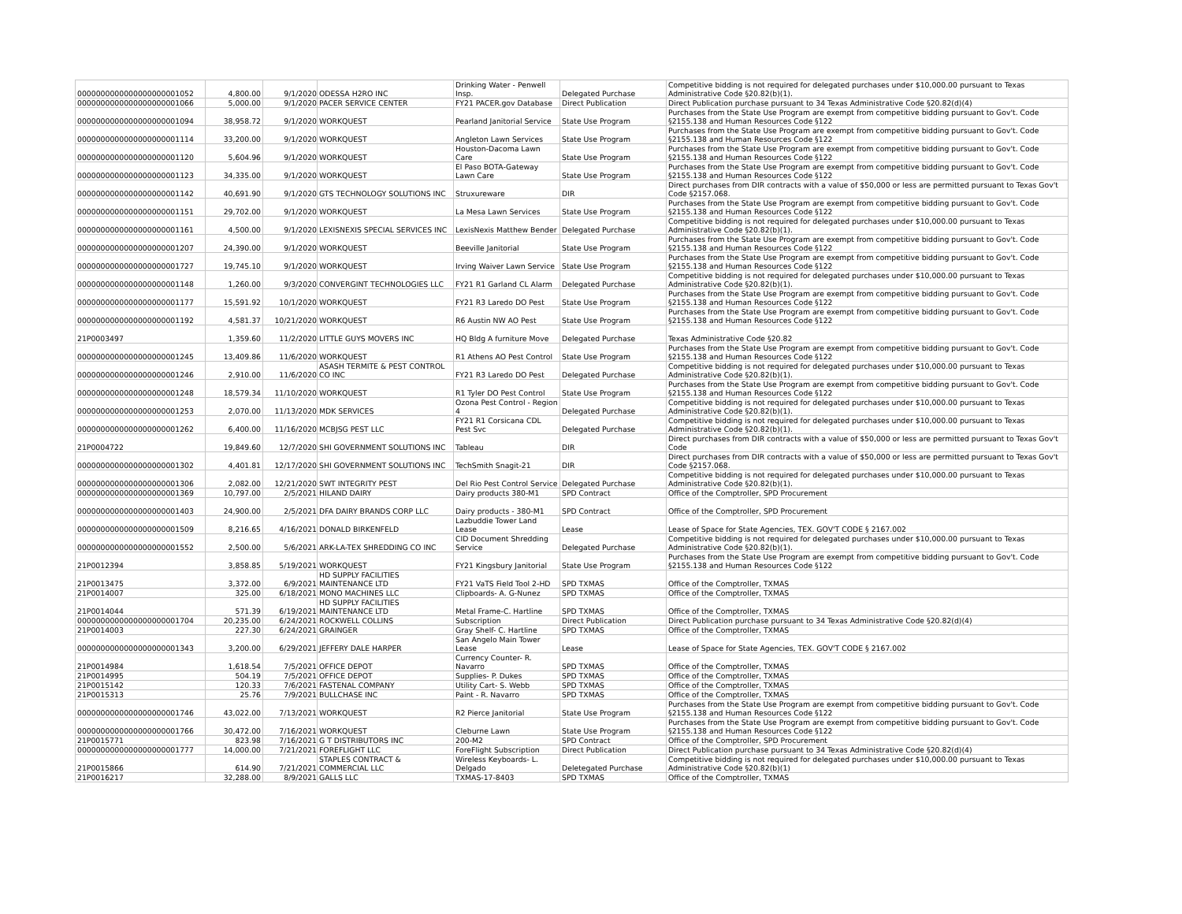| 0000000000000000000001052 | 4,800.00 | 9/1/2020 | ODESSA H2RO INC | Drinking Water - Penwell Insp. | Delegated Purchase | Competitive bidding is not required for delegated purchases under $10,000.00 pursuant to Texas Administrative Code §20.82(b)(1). |
| 0000000000000000000001066 | 5,000.00 | 9/1/2020 | PACER SERVICE CENTER | FY21 PACER.gov Database | Direct Publication | Direct Publication purchase pursuant to 34 Texas Administrative Code §20.82(d)(4) |
| 0000000000000000000001094 | 38,958.72 | 9/1/2020 | WORKQUEST | Pearland Janitorial Service | State Use Program | Purchases from the State Use Program are exempt from competitive bidding pursuant to Gov't. Code §2155.138 and Human Resources Code §122 |
| 0000000000000000000001114 | 33,200.00 | 9/1/2020 | WORKQUEST | Angleton Lawn Services | State Use Program | Purchases from the State Use Program are exempt from competitive bidding pursuant to Gov't. Code §2155.138 and Human Resources Code §122 |
| 0000000000000000000001120 | 5,604.96 | 9/1/2020 | WORKQUEST | Houston-Dacoma Lawn Care | State Use Program | Purchases from the State Use Program are exempt from competitive bidding pursuant to Gov't. Code §2155.138 and Human Resources Code §122 |
| 0000000000000000000001123 | 34,335.00 | 9/1/2020 | WORKQUEST | El Paso BOTA-Gateway Lawn Care | State Use Program | Purchases from the State Use Program are exempt from competitive bidding pursuant to Gov't. Code §2155.138 and Human Resources Code §122 |
| 0000000000000000000001142 | 40,691.90 | 9/1/2020 | GTS TECHNOLOGY SOLUTIONS INC | Struxureware | DIR | Direct purchases from DIR contracts with a value of $50,000 or less are permitted pursuant to Texas Gov't Code §2157.068. |
| 0000000000000000000001151 | 29,702.00 | 9/1/2020 | WORKQUEST | La Mesa Lawn Services | State Use Program | Purchases from the State Use Program are exempt from competitive bidding pursuant to Gov't. Code §2155.138 and Human Resources Code §122 |
| 0000000000000000000001161 | 4,500.00 | 9/1/2020 | LEXISNEXIS SPECIAL SERVICES INC | LexisNexis Matthew Bender | Delegated Purchase | Competitive bidding is not required for delegated purchases under $10,000.00 pursuant to Texas Administrative Code §20.82(b)(1). |
| 0000000000000000000001207 | 24,390.00 | 9/1/2020 | WORKQUEST | Beeville Janitorial | State Use Program | Purchases from the State Use Program are exempt from competitive bidding pursuant to Gov't. Code §2155.138 and Human Resources Code §122 |
| 0000000000000000000001727 | 19,745.10 | 9/1/2020 | WORKQUEST | Irving Waiver Lawn Service | State Use Program | Purchases from the State Use Program are exempt from competitive bidding pursuant to Gov't. Code §2155.138 and Human Resources Code §122 |
| 0000000000000000000001148 | 1,260.00 | 9/3/2020 | CONVERGINT TECHNOLOGIES LLC | FY21 R1 Garland CL Alarm | Delegated Purchase | Competitive bidding is not required for delegated purchases under $10,000.00 pursuant to Texas Administrative Code §20.82(b)(1). |
| 0000000000000000000001177 | 15,591.92 | 10/1/2020 | WORKQUEST | FY21 R3 Laredo DO Pest | State Use Program | Purchases from the State Use Program are exempt from competitive bidding pursuant to Gov't. Code §2155.138 and Human Resources Code §122 |
| 0000000000000000000001192 | 4,581.37 | 10/21/2020 | WORKQUEST | R6 Austin NW AO Pest | State Use Program | Purchases from the State Use Program are exempt from competitive bidding pursuant to Gov't. Code §2155.138 and Human Resources Code §122 |
| 21P0003497 | 1,359.60 | 11/2/2020 | LITTLE GUYS MOVERS INC | HQ Bldg A furniture Move | Delegated Purchase | Texas Administrative Code §20.82 |
| 0000000000000000000001245 | 13,409.86 | 11/6/2020 | WORKQUEST | R1 Athens AO Pest Control | State Use Program | Purchases from the State Use Program are exempt from competitive bidding pursuant to Gov't. Code §2155.138 and Human Resources Code §122 |
| 0000000000000000000001246 | 2,910.00 | 11/6/2020 | ASASH TERMITE & PEST CONTROL CO INC | FY21 R3 Laredo DO Pest | Delegated Purchase | Competitive bidding is not required for delegated purchases under $10,000.00 pursuant to Texas Administrative Code §20.82(b)(1). |
| 0000000000000000000001248 | 18,579.34 | 11/10/2020 | WORKQUEST | R1 Tyler DO Pest Control | State Use Program | Purchases from the State Use Program are exempt from competitive bidding pursuant to Gov't. Code §2155.138 and Human Resources Code §122 |
| 0000000000000000000001253 | 2,070.00 | 11/13/2020 | MDK SERVICES | Ozona Pest Control - Region 4 | Delegated Purchase | Competitive bidding is not required for delegated purchases under $10,000.00 pursuant to Texas Administrative Code §20.82(b)(1). |
| 0000000000000000000001262 | 6,400.00 | 11/16/2020 | MCBJSG PEST LLC | FY21 R1 Corsicana CDL Pest Svc | Delegated Purchase | Competitive bidding is not required for delegated purchases under $10,000.00 pursuant to Texas Administrative Code §20.82(b)(1). |
| 21P0004722 | 19,849.60 | 12/7/2020 | SHI GOVERNMENT SOLUTIONS INC | Tableau | DIR | Direct purchases from DIR contracts with a value of $50,000 or less are permitted pursuant to Texas Gov't Code |
| 0000000000000000000001302 | 4,401.81 | 12/17/2020 | SHI GOVERNMENT SOLUTIONS INC | TechSmith Snagit-21 | DIR | Direct purchases from DIR contracts with a value of $50,000 or less are permitted pursuant to Texas Gov't Code §2157.068. |
| 0000000000000000000001306 | 2,082.00 | 12/21/2020 | SWT INTEGRITY PEST | Del Rio Pest Control Service | Delegated Purchase | Competitive bidding is not required for delegated purchases under $10,000.00 pursuant to Texas Administrative Code §20.82(b)(1). |
| 0000000000000000000001369 | 10,797.00 | 2/5/2021 | HILAND DAIRY | Dairy products 380-M1 | SPD Contract | Office of the Comptroller, SPD Procurement |
| 0000000000000000000001403 | 24,900.00 | 2/5/2021 | DFA DAIRY BRANDS CORP LLC | Dairy products - 380-M1 | SPD Contract | Office of the Comptroller, SPD Procurement |
| 0000000000000000000001509 | 8,216.65 | 4/16/2021 | DONALD BIRKENFELD | Lazbuddie Tower Land Lease | Lease | Lease of Space for State Agencies, TEX. GOV'T CODE § 2167.002 |
| 0000000000000000000001552 | 2,500.00 | 5/6/2021 | ARK-LA-TEX SHREDDING CO INC | CID Document Shredding Service | Delegated Purchase | Competitive bidding is not required for delegated purchases under $10,000.00 pursuant to Texas Administrative Code §20.82(b)(1). |
| 21P0012394 | 3,858.85 | 5/19/2021 | WORKQUEST | FY21 Kingsbury Janitorial | State Use Program | Purchases from the State Use Program are exempt from competitive bidding pursuant to Gov't. Code §2155.138 and Human Resources Code §122 |
| 21P0013475 | 3,372.00 | 6/9/2021 | HD SUPPLY FACILITIES MAINTENANCE LTD | FY21 VaTS Field Tool 2-HD | SPD TXMAS | Office of the Comptroller, TXMAS |
| 21P0014007 | 325.00 | 6/18/2021 | MONO MACHINES LLC | Clipboards- A. G-Nunez | SPD TXMAS | Office of the Comptroller, TXMAS |
| 21P0014044 | 571.39 | 6/19/2021 | HD SUPPLY FACILITIES MAINTENANCE LTD | Metal Frame-C. Hartline | SPD TXMAS | Office of the Comptroller, TXMAS |
| 0000000000000000000001704 | 20,235.00 | 6/24/2021 | ROCKWELL COLLINS | Subscription | Direct Publication | Direct Publication purchase pursuant to 34 Texas Administrative Code §20.82(d)(4) |
| 21P0014003 | 227.30 | 6/24/2021 | GRAINGER | Gray Shelf- C. Hartline | SPD TXMAS | Office of the Comptroller, TXMAS |
| 0000000000000000000001343 | 3,200.00 | 6/29/2021 | JEFFERY DALE HARPER | San Angelo Main Tower Lease | Lease | Lease of Space for State Agencies, TEX. GOV'T CODE § 2167.002 |
| 21P0014984 | 1,618.54 | 7/5/2021 | OFFICE DEPOT | Currency Counter- R. Navarro | SPD TXMAS | Office of the Comptroller, TXMAS |
| 21P0014995 | 504.19 | 7/5/2021 | OFFICE DEPOT | Supplies- P. Dukes | SPD TXMAS | Office of the Comptroller, TXMAS |
| 21P0015142 | 120.33 | 7/6/2021 | FASTENAL COMPANY | Utility Cart- S. Webb | SPD TXMAS | Office of the Comptroller, TXMAS |
| 21P0015313 | 25.76 | 7/9/2021 | BULLCHASE INC | Paint - R. Navarro | SPD TXMAS | Office of the Comptroller, TXMAS |
| 0000000000000000000001746 | 43,022.00 | 7/13/2021 | WORKQUEST | R2 Pierce Janitorial | State Use Program | Purchases from the State Use Program are exempt from competitive bidding pursuant to Gov't. Code §2155.138 and Human Resources Code §122 |
| 0000000000000000000001766 | 30,472.00 | 7/16/2021 | WORKQUEST | Cleburne Lawn | State Use Program | Purchases from the State Use Program are exempt from competitive bidding pursuant to Gov't. Code §2155.138 and Human Resources Code §122 |
| 21P0015771 | 823.98 | 7/16/2021 | G T DISTRIBUTORS INC | 200-M2 | SPD Contract | Office of the Comptroller, SPD Procurement |
| 0000000000000000000001777 | 14,000.00 | 7/21/2021 | FOREFLIGHT LLC | ForeFlight Subscription | Direct Publication | Direct Publication purchase pursuant to 34 Texas Administrative Code §20.82(d)(4) |
| 21P0015866 | 614.90 | 7/21/2021 | STAPLES CONTRACT & COMMERCIAL LLC | Wireless Keyboards- L. Delgado | Deletegated Purchase | Competitive bidding is not required for delegated purchases under $10,000.00 pursuant to Texas Administrative Code §20.82(b)(1) |
| 21P0016217 | 32,288.00 | 8/9/2021 | GALLS LLC | TXMAS-17-8403 | SPD TXMAS | Office of the Comptroller, TXMAS |